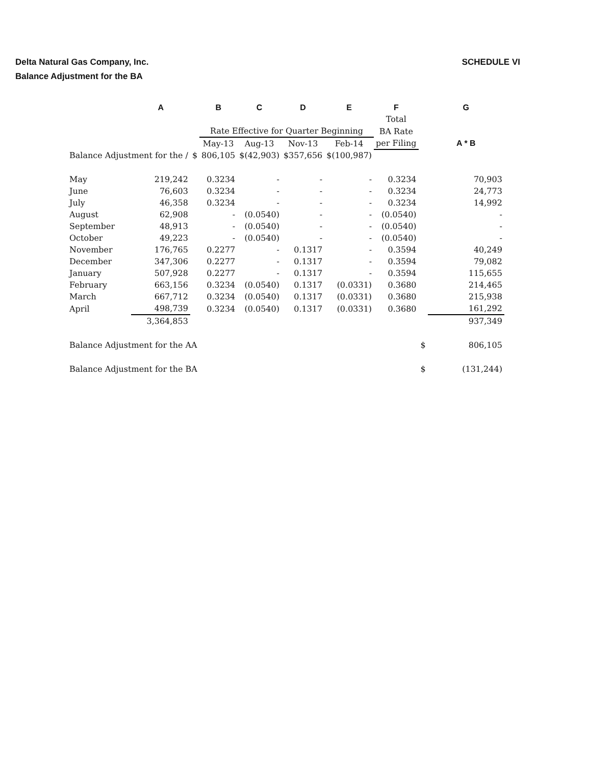SCHEDULE VI Delta Natural Gas Company, Inc.
Balance Adjustment for the BA
| | A | | B | C | D | E | F | | G |
| --- | --- | --- | --- | --- | --- | --- | --- | --- | --- |
| | | | | | | | Total | | |
| | | | Rate Effective for Quarter Beginning | | | | BA Rate | | |
| | | | May-13 | Aug-13 | Nov-13 | Feb-14 | per Filing | | A * B |
| Balance Adjustment for the / | | $ | 806,105 | $(42,903) | $357,656 | $(100,987) | | | |
| May | 219,242 | | 0.3234 | - | - | - | 0.3234 | | 70,903 |
| June | 76,603 | | 0.3234 | - | - | - | 0.3234 | | 24,773 |
| July | 46,358 | | 0.3234 | - | - | - | 0.3234 | | 14,992 |
| August | 62,908 | | - | (0.0540) | - | - | (0.0540) | | - |
| September | 48,913 | | - | (0.0540) | - | - | (0.0540) | | - |
| October | 49,223 | | - | (0.0540) | - | - | (0.0540) | | - |
| November | 176,765 | | 0.2277 | - | 0.1317 | - | 0.3594 | | 40,249 |
| December | 347,306 | | 0.2277 | - | 0.1317 | - | 0.3594 | | 79,082 |
| January | 507,928 | | 0.2277 | - | 0.1317 | - | 0.3594 | | 115,655 |
| February | 663,156 | | 0.3234 | (0.0540) | 0.1317 | (0.0331) | 0.3680 | | 214,465 |
| March | 667,712 | | 0.3234 | (0.0540) | 0.1317 | (0.0331) | 0.3680 | | 215,938 |
| April | 498,739 | | 0.3234 | (0.0540) | 0.1317 | (0.0331) | 0.3680 | | 161,292 |
| | 3,364,853 | | | | | | | | 937,349 |
| Balance Adjustment for the AA | | | | | | | | $ | 806,105 |
| Balance Adjustment for the BA | | | | | | | | $ | (131,244) |